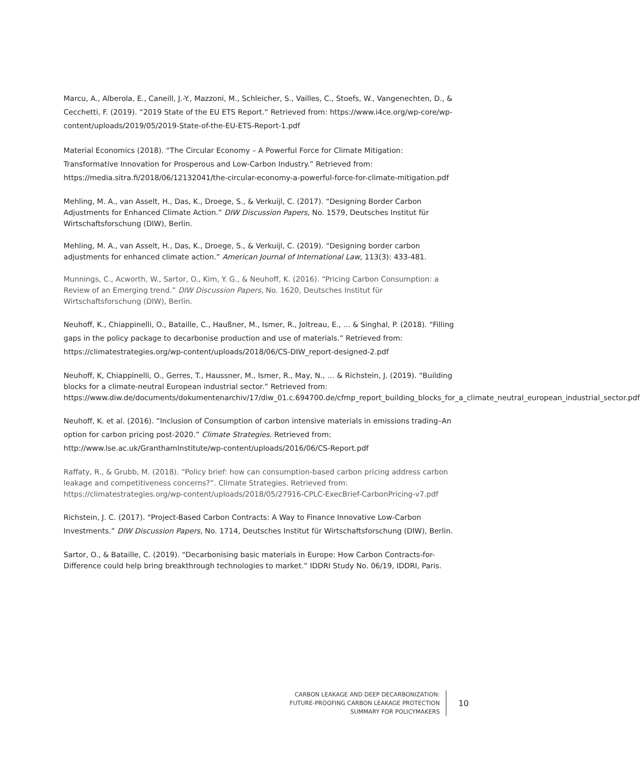Marcu, A., Alberola, E., Caneill, J.-Y., Mazzoni, M., Schleicher, S., Vailles, C., Stoefs, W., Vangenechten, D., & Cecchetti, F. (2019). “2019 State of the EU ETS Report.“ Retrieved from: https://www.i4ce.org/wp-core/wp-content/uploads/2019/05/2019-State-of-the-EU-ETS-Report-1.pdf
Material Economics (2018). “The Circular Economy – A Powerful Force for Climate Mitigation: Transformative Innovation for Prosperous and Low-Carbon Industry.” Retrieved from: https://media.sitra.fi/2018/06/12132041/the-circular-economy-a-powerful-force-for-climate-mitigation.pdf
Mehling, M. A., van Asselt, H., Das, K., Droege, S., & Verkuijl, C. (2017). “Designing Border Carbon Adjustments for Enhanced Climate Action.” DIW Discussion Papers, No. 1579, Deutsches Institut für Wirtschaftsforschung (DIW), Berlin.
Mehling, M. A., van Asselt, H., Das, K., Droege, S., & Verkuijl, C. (2019). “Designing border carbon adjustments for enhanced climate action.” American Journal of International Law, 113(3): 433-481.
Munnings, C., Acworth, W., Sartor, O., Kim, Y. G., & Neuhoff, K. (2016). “Pricing Carbon Consumption: a Review of an Emerging trend.” DIW Discussion Papers, No. 1620, Deutsches Institut für Wirtschaftsforschung (DIW), Berlin.
Neuhoff, K., Chiappinelli, O., Bataille, C., Haußner, M., Ismer, R., Joltreau, E., ... & Singhal, P. (2018). “Filling gaps in the policy package to decarbonise production and use of materials.” Retrieved from: https://climatestrategies.org/wp-content/uploads/2018/06/CS-DIW_report-designed-2.pdf
Neuhoff, K, Chiappinelli, O., Gerres, T., Haussner, M., Ismer, R., May, N., … & Richstein, J. (2019). “Building blocks for a climate-neutral European industrial sector.” Retrieved from: https://www.diw.de/documents/dokumentenarchiv/17/diw_01.c.694700.de/cfmp_report_building_blocks_for_a_climate_neutral_european_industrial_sector.pdf
Neuhoff, K. et al. (2016). “Inclusion of Consumption of carbon intensive materials in emissions trading–An option for carbon pricing post-2020.” Climate Strategies. Retrieved from: http://www.lse.ac.uk/GranthamInstitute/wp-content/uploads/2016/06/CS-Report.pdf
Raffaty, R., & Grubb, M. (2018). “Policy brief: how can consumption-based carbon pricing address carbon leakage and competitiveness concerns?”. Climate Strategies. Retrieved from: https://climatestrategies.org/wp-content/uploads/2018/05/27916-CPLC-ExecBrief-CarbonPricing-v7.pdf
Richstein, J. C. (2017). “Project-Based Carbon Contracts: A Way to Finance Innovative Low-Carbon Investments.” DIW Discussion Papers, No. 1714, Deutsches Institut für Wirtschaftsforschung (DIW), Berlin.
Sartor, O., & Bataille, C. (2019). “Decarbonising basic materials in Europe: How Carbon Contracts-for-Difference could help bring breakthrough technologies to market.” IDDRI Study No. 06/19, IDDRI, Paris.
CARBON LEAKAGE AND DEEP DECARBONIZATION:
FUTURE-PROOFING CARBON LEAKAGE PROTECTION
SUMMARY FOR POLICYMAKERS
10